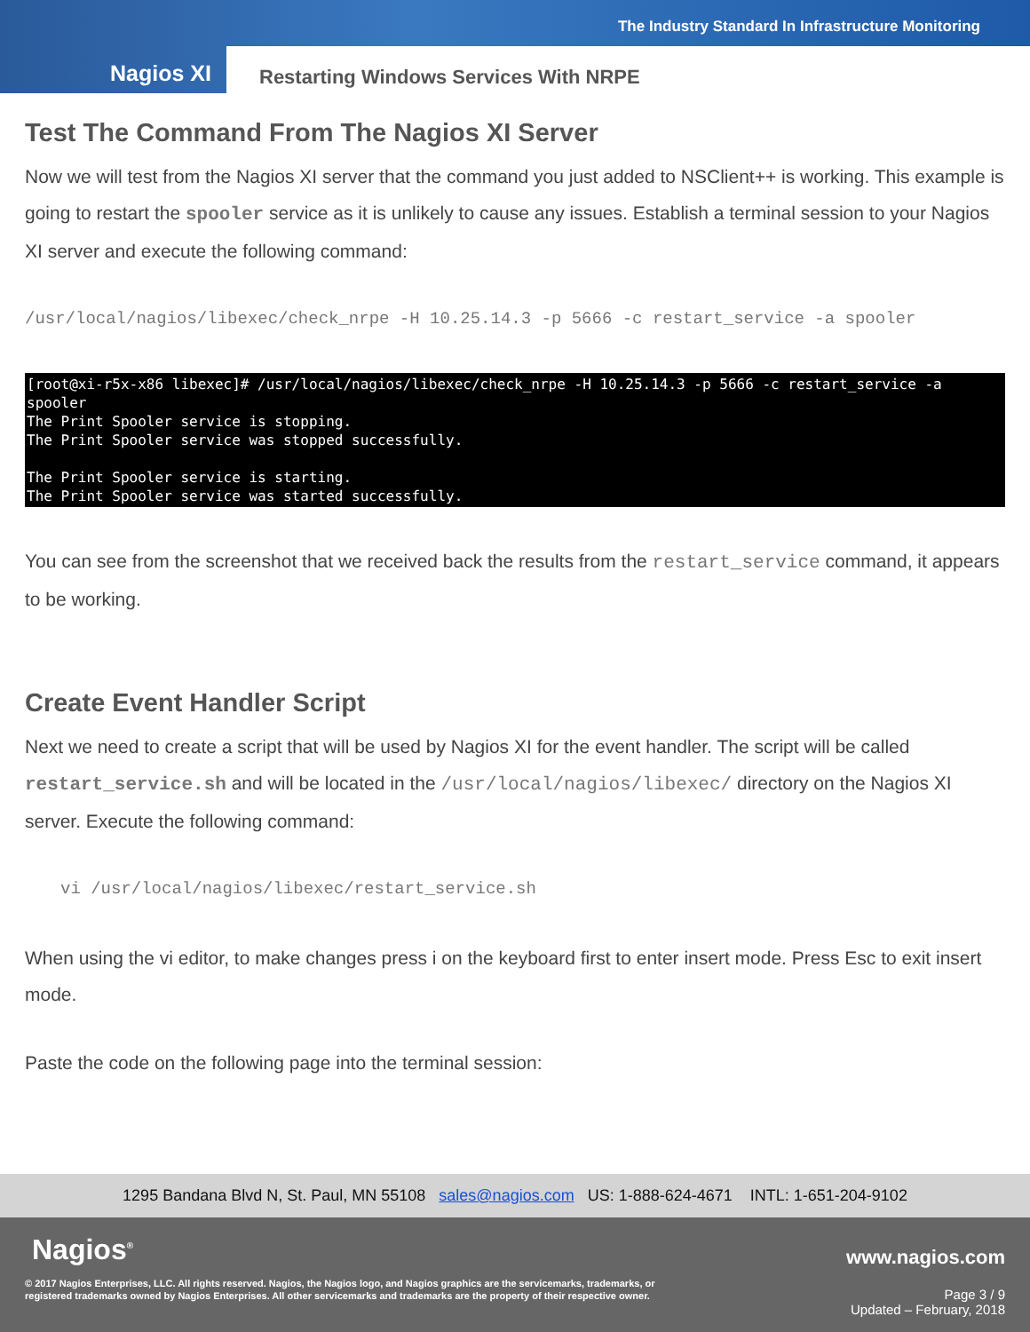The Industry Standard In Infrastructure Monitoring
Nagios XI
Restarting Windows Services With NRPE
Test The Command From The Nagios XI Server
Now we will test from the Nagios XI server that the command you just added to NSClient++ is working. This example is going to restart the spooler service as it is unlikely to cause any issues. Establish a terminal session to your Nagios XI server and execute the following command:
/usr/local/nagios/libexec/check_nrpe -H 10.25.14.3 -p 5666 -c restart_service -a spooler
[root@xi-r5x-x86 libexec]# /usr/local/nagios/libexec/check_nrpe -H 10.25.14.3 -p 5666 -c restart_service -a spooler
The Print Spooler service is stopping.
The Print Spooler service was stopped successfully.
The Print Spooler service is starting.
The Print Spooler service was started successfully.
You can see from the screenshot that we received back the results from the restart_service command, it appears to be working.
Create Event Handler Script
Next we need to create a script that will be used by Nagios XI for the event handler. The script will be called restart_service.sh and will be located in the /usr/local/nagios/libexec/ directory on the Nagios XI server. Execute the following command:
vi /usr/local/nagios/libexec/restart_service.sh
When using the vi editor, to make changes press i on the keyboard first to enter insert mode. Press Esc to exit insert mode.
Paste the code on the following page into the terminal session:
1295 Bandana Blvd N, St. Paul, MN 55108 sales@nagios.com US: 1-888-624-4671 INTL: 1-651-204-9102
Nagios<sup>®</sup> www.nagios.com
© 2017 Nagios Enterprises, LLC. All rights reserved. Nagios, the Nagios logo, and Nagios graphics are the servicemarks, trademarks, or
registered trademarks owned by Nagios Enterprises. All other servicemarks and trademarks are the property of their respective owner.
Page 3 / 9
Updated – February, 2018